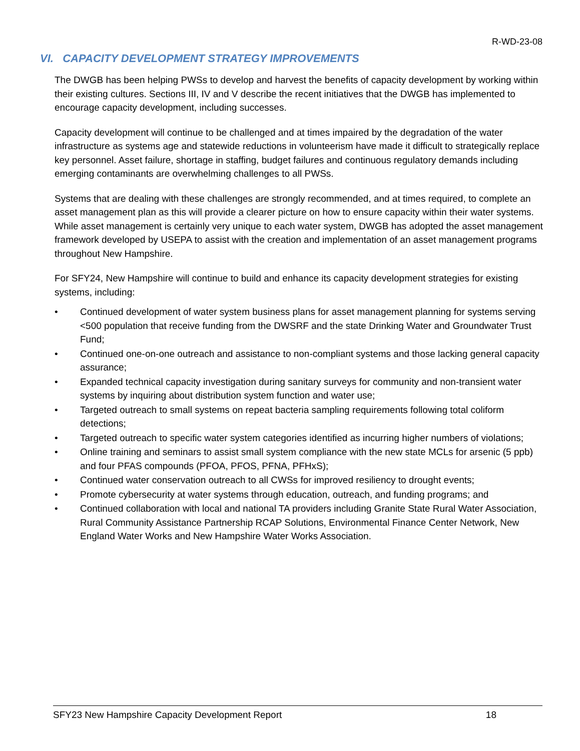R-WD-23-08
VI. CAPACITY DEVELOPMENT STRATEGY IMPROVEMENTS
The DWGB has been helping PWSs to develop and harvest the benefits of capacity development by working within their existing cultures. Sections III, IV and V describe the recent initiatives that the DWGB has implemented to encourage capacity development, including successes.
Capacity development will continue to be challenged and at times impaired by the degradation of the water infrastructure as systems age and statewide reductions in volunteerism have made it difficult to strategically replace key personnel. Asset failure, shortage in staffing, budget failures and continuous regulatory demands including emerging contaminants are overwhelming challenges to all PWSs.
Systems that are dealing with these challenges are strongly recommended, and at times required, to complete an asset management plan as this will provide a clearer picture on how to ensure capacity within their water systems. While asset management is certainly very unique to each water system, DWGB has adopted the asset management framework developed by USEPA to assist with the creation and implementation of an asset management programs throughout New Hampshire.
For SFY24, New Hampshire will continue to build and enhance its capacity development strategies for existing systems, including:
• Continued development of water system business plans for asset management planning for systems serving <500 population that receive funding from the DWSRF and the state Drinking Water and Groundwater Trust Fund;
• Continued one-on-one outreach and assistance to non-compliant systems and those lacking general capacity assurance;
• Expanded technical capacity investigation during sanitary surveys for community and non-transient water systems by inquiring about distribution system function and water use;
• Targeted outreach to small systems on repeat bacteria sampling requirements following total coliform detections;
• Targeted outreach to specific water system categories identified as incurring higher numbers of violations;
• Online training and seminars to assist small system compliance with the new state MCLs for arsenic (5 ppb) and four PFAS compounds (PFOA, PFOS, PFNA, PFHxS);
• Continued water conservation outreach to all CWSs for improved resiliency to drought events;
• Promote cybersecurity at water systems through education, outreach, and funding programs; and
• Continued collaboration with local and national TA providers including Granite State Rural Water Association, Rural Community Assistance Partnership RCAP Solutions, Environmental Finance Center Network, New England Water Works and New Hampshire Water Works Association.
SFY23 New Hampshire Capacity Development Report 18